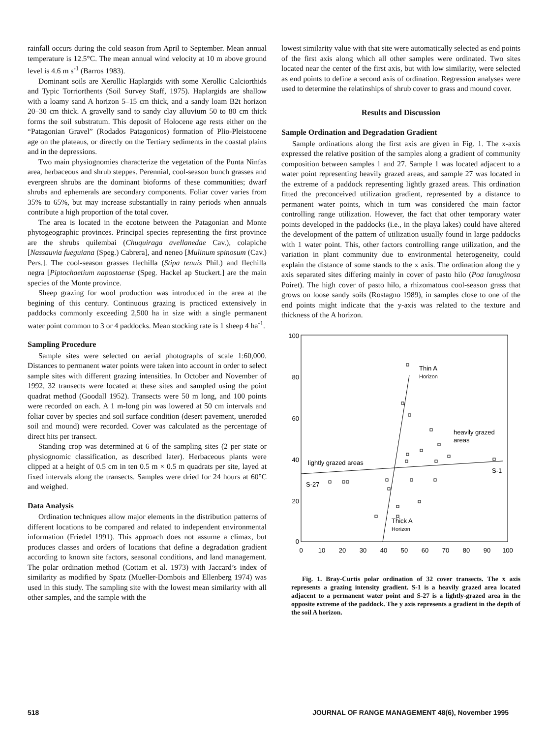rainfall occurs during the cold season from April to September. Mean annual temperature is 12.5°C. The mean annual wind velocity at 10 m above ground level is 4.6 m s<sup>-1</sup> (Barros 1983).
Dominant soils are Xerollic Haplargids with some Xerollic Calciorthids and Typic Torriorthents (Soil Survey Staff, 1975). Haplargids are shallow with a loamy sand A horizon 5–15 cm thick, and a sandy loam B2t horizon 20–30 cm thick. A gravelly sand to sandy clay alluvium 50 to 80 cm thick forms the soil substratum. This deposit of Holocene age rests either on the “Patagonian Gravel” (Rodados Patagonicos) formation of Plio-Pleistocene age on the plateaus, or directly on the Tertiary sediments in the coastal plains and in the depressions.
Two main physiognomies characterize the vegetation of the Punta Ninfas area, herbaceous and shrub steppes. Perennial, cool-season bunch grasses and evergreen shrubs are the dominant bioforms of these communities; dwarf shrubs and ephemerals are secondary components. Foliar cover varies from 35% to 65%, but may increase substantially in rainy periods when annuals contribute a high proportion of the total cover.
The area is located in the ecotone between the Patagonian and Monte phytogeographic provinces. Principal species representing the first province are the shrubs quilembai (Chuquiraga avellanedae Cav.), colapiche [Nassauvia fueguiana (Speg.) Cabrera], and neneo [Mulinum spinosum (Cav.) Pers.]. The cool-season grasses flechilla (Stipa tenuis Phil.) and flechilla negra [Piptochaetium napostaense (Speg. Hackel ap Stuckert.] are the main species of the Monte province.
Sheep grazing for wool production was introduced in the area at the begining of this century. Continuous grazing is practiced extensively in paddocks commonly exceeding 2,500 ha in size with a single permanent water point common to 3 or 4 paddocks. Mean stocking rate is 1 sheep 4 ha<sup>-1</sup>.
Sampling Procedure
Sample sites were selected on aerial photographs of scale 1:60,000. Distances to permanent water points were taken into account in order to select sample sites with different grazing intensities. In October and November of 1992, 32 transects were located at these sites and sampled using the point quadrat method (Goodall 1952). Transects were 50 m long, and 100 points were recorded on each. A 1 m-long pin was lowered at 50 cm intervals and foliar cover by species and soil surface condition (desert pavement, uneroded soil and mound) were recorded. Cover was calculated as the percentage of direct hits per transect.
Standing crop was determined at 6 of the sampling sites (2 per state or physiognomic classification, as described later). Herbaceous plants were clipped at a height of 0.5 cm in ten 0.5 m × 0.5 m quadrats per site, layed at fixed intervals along the transects. Samples were dried for 24 hours at 60°C and weighed.
Data Analysis
Ordination techniques allow major elements in the distribution patterns of different locations to be compared and related to independent environmental information (Friedel 1991). This approach does not assume a climax, but produces classes and orders of locations that define a degradation gradient according to known site factors, seasonal conditions, and land management. The polar ordination method (Cottam et al. 1973) with Jaccard’s index of similarity as modified by Spatz (Mueller-Dombois and Ellenberg 1974) was used in this study. The sampling site with the lowest mean similarity with all other samples, and the sample with the
lowest similarity value with that site were automatically selected as end points of the first axis along which all other samples were ordinated. Two sites located near the center of the first axis, but with low similarity, were selected as end points to define a second axis of ordination. Regression analyses were used to determine the relatinships of shrub cover to grass and mound cover.
Results and Discussion
Sample Ordination and Degradation Gradient
Sample ordinations along the first axis are given in Fig. 1. The x-axis expressed the relative position of the samples along a gradient of community composition between samples 1 and 27. Sample 1 was located adjacent to a water point representing heavily grazed areas, and sample 27 was located in the extreme of a paddock representing lightly grazed areas. This ordination fitted the preconceived utilization gradient, represented by a distance to permanent water points, which in turn was considered the main factor controlling range utilization. However, the fact that other temporary water points developed in the paddocks (i.e., in the playa lakes) could have altered the development of the pattern of utilization usually found in large paddocks with 1 water point. This, other factors controlling range utilization, and the variation in plant community due to environmental heterogeneity, could explain the distance of some stands to the x axis. The ordination along the y axis separated sites differing mainly in cover of pasto hilo (Poa lanuginosa Poiret). The high cover of pasto hilo, a rhizomatous cool-season grass that grows on loose sandy soils (Rostagno 1989), in samples close to one of the end points might indicate that the y-axis was related to the texture and thickness of the A horizon.
100
80
60
40
20
0
0
10
20
30
40
50
60
70
80
90
100
Thin A
Horizon
heavily grazed
areas
lightly grazed areas
S-1
S-27
Thick A
Horizon
Fig. 1. Bray-Curtis polar ordination of 32 cover transects. The x axis represents a grazing intensity gradient. S-1 is a heavily grazed area located adjacent to a permanent water point and S-27 is a lightly-grazed area in the opposite extreme of the paddock. The y axis represents a gradient in the depth of the soil A horizon.
518 JOURNAL OF RANGE MANAGEMENT 48(6), November 1995